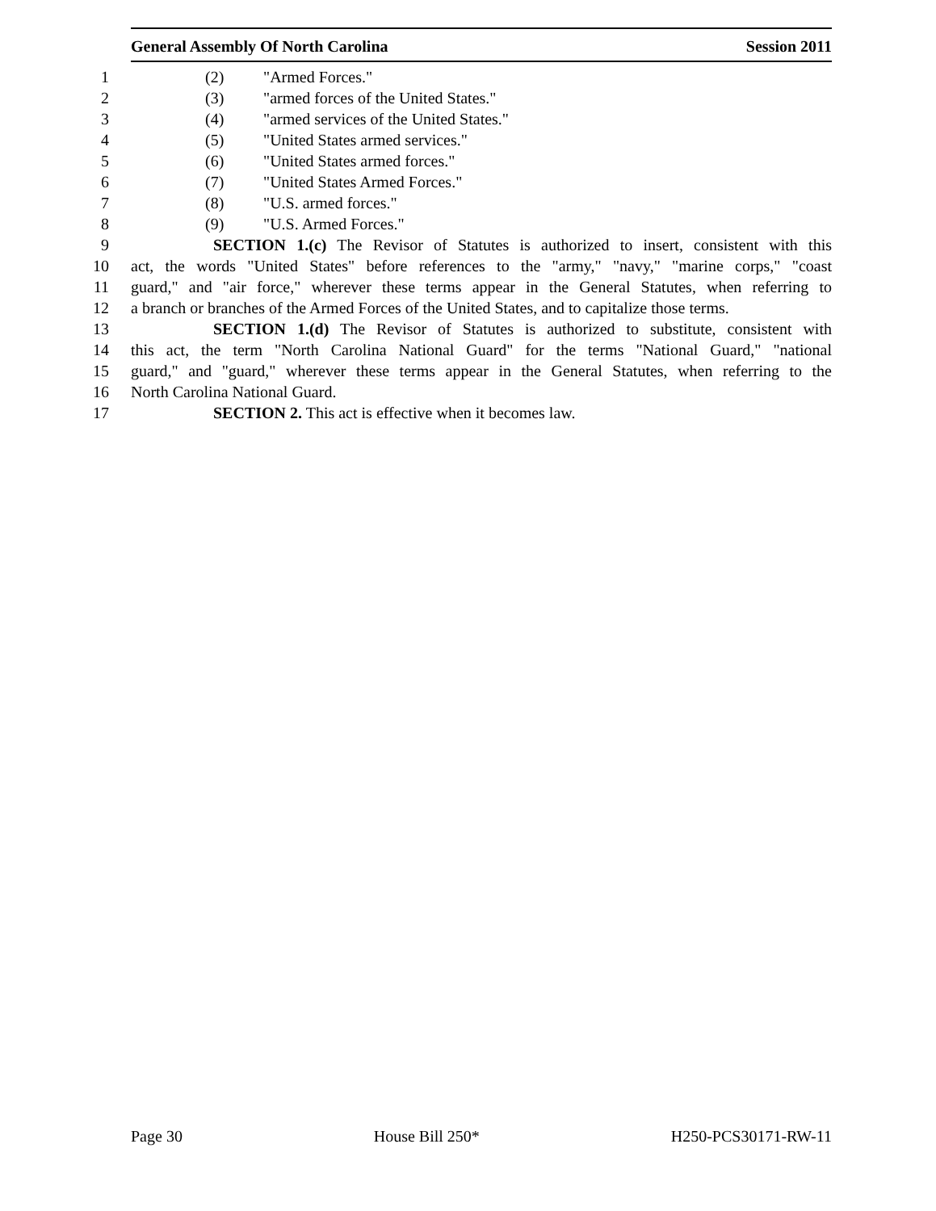General Assembly Of North Carolina Session 2011
1 (2) "Armed Forces."
2 (3) "armed forces of the United States."
3 (4) "armed services of the United States."
4 (5) "United States armed services."
5 (6) "United States armed forces."
6 (7) "United States Armed Forces."
7 (8) "U.S. armed forces."
8 (9) "U.S. Armed Forces."
9 SECTION 1.(c) The Revisor of Statutes is authorized to insert, consistent with this
10 act, the words "United States" before references to the "army," "navy," "marine corps," "coast
11 guard," and "air force," wherever these terms appear in the General Statutes, when referring to
12 a branch or branches of the Armed Forces of the United States, and to capitalize those terms.
13 SECTION 1.(d) The Revisor of Statutes is authorized to substitute, consistent with
14 this act, the term "North Carolina National Guard" for the terms "National Guard," "national
15 guard," and "guard," wherever these terms appear in the General Statutes, when referring to the
16 North Carolina National Guard.
17 SECTION 2. This act is effective when it becomes law.
Page 30 House Bill 250* H250-PCS30171-RW-11